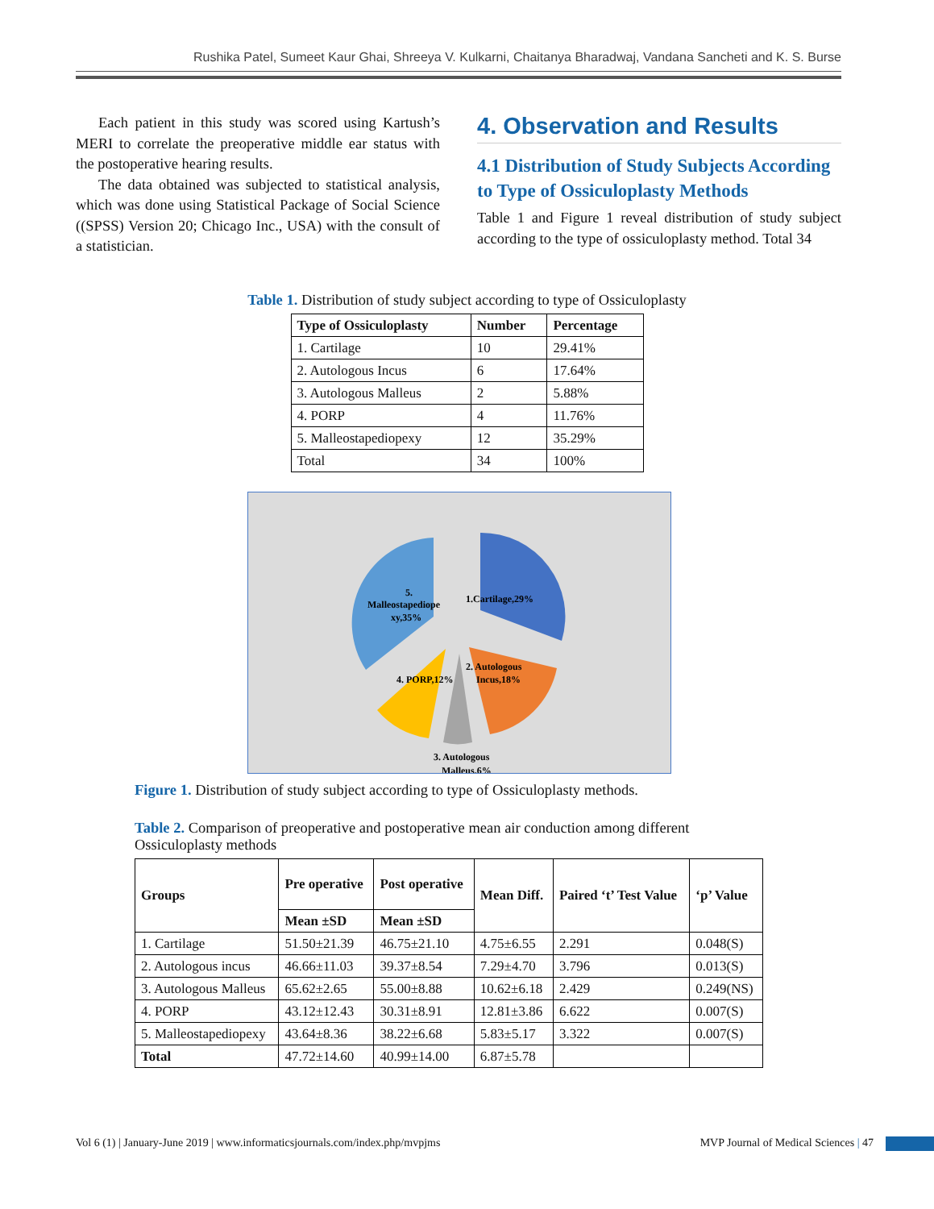Rushika Patel, Sumeet Kaur Ghai, Shreeya V. Kulkarni, Chaitanya Bharadwaj, Vandana Sancheti and K. S. Burse
Each patient in this study was scored using Kartush’s MERI to correlate the preoperative middle ear status with the postoperative hearing results.
The data obtained was subjected to statistical analysis, which was done using Statistical Package of Social Science ((SPSS) Version 20; Chicago Inc., USA) with the consult of a statistician.
4. Observation and Results
4.1 Distribution of Study Subjects According to Type of Ossiculoplasty Methods
Table 1 and Figure 1 reveal distribution of study subject according to the type of ossiculoplasty method. Total 34
Table 1. Distribution of study subject according to type of Ossiculoplasty
| Type of Ossiculoplasty | Number | Percentage |
| --- | --- | --- |
| 1. Cartilage | 10 | 29.41% |
| 2. Autologous Incus | 6 | 17.64% |
| 3. Autologous Malleus | 2 | 5.88% |
| 4. PORP | 4 | 11.76% |
| 5. Malleostapediopexy | 12 | 35.29% |
| Total | 34 | 100% |
1.Cartilage,29%
2. Autologous
Incus,18%
3. Autologous
Malleus,6%
4. PORP,12%
5.
Malleostapediope
xy,35%
Figure 1. Distribution of study subject according to type of Ossiculoplasty methods.
Table 2. Comparison of preoperative and postoperative mean air conduction among different Ossiculoplasty methods
| Groups | Pre operative | Post operative | Mean Diff. | Paired ‘t’ Test Value | ‘p’ Value |
| --- | --- | --- | --- | --- | --- |
| | Mean ±SD | Mean ±SD | | | |
| 1. Cartilage | 51.50±21.39 | 46.75±21.10 | 4.75±6.55 | 2.291 | 0.048(S) |
| 2. Autologous incus | 46.66±11.03 | 39.37±8.54 | 7.29±4.70 | 3.796 | 0.013(S) |
| 3. Autologous Malleus | 65.62±2.65 | 55.00±8.88 | 10.62±6.18 | 2.429 | 0.249(NS) |
| 4. PORP | 43.12±12.43 | 30.31±8.91 | 12.81±3.86 | 6.622 | 0.007(S) |
| 5. Malleostapediopexy | 43.64±8.36 | 38.22±6.68 | 5.83±5.17 | 3.322 | 0.007(S) |
| Total | 47.72±14.60 | 40.99±14.00 | 6.87±5.78 | | |
Vol 6 (1) | January-June 2019 | www.informaticsjournals.com/index.php/mvpjms MVP Journal of Medical Sciences | 47